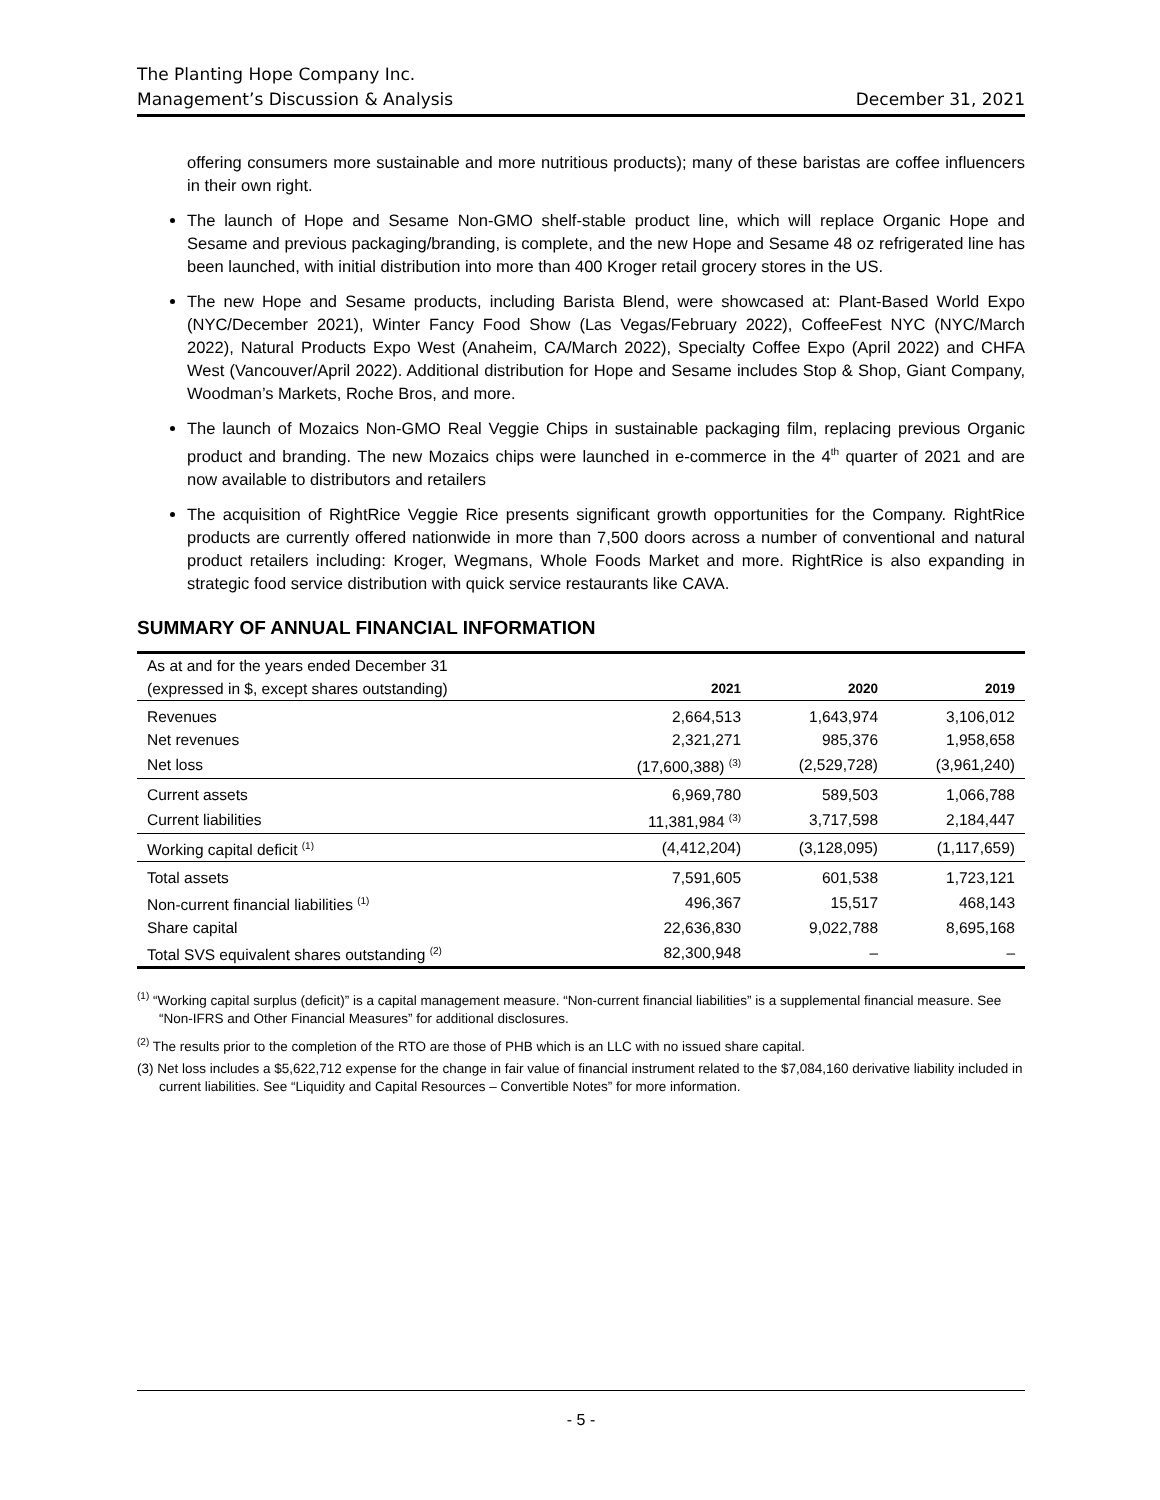The Planting Hope Company Inc.
Management’s Discussion & Analysis December 31, 2021
offering consumers more sustainable and more nutritious products); many of these baristas are coffee influencers in their own right.
The launch of Hope and Sesame Non-GMO shelf-stable product line, which will replace Organic Hope and Sesame and previous packaging/branding, is complete, and the new Hope and Sesame 48 oz refrigerated line has been launched, with initial distribution into more than 400 Kroger retail grocery stores in the US.
The new Hope and Sesame products, including Barista Blend, were showcased at: Plant-Based World Expo (NYC/December 2021), Winter Fancy Food Show (Las Vegas/February 2022), CoffeeFest NYC (NYC/March 2022), Natural Products Expo West (Anaheim, CA/March 2022), Specialty Coffee Expo (April 2022) and CHFA West (Vancouver/April 2022). Additional distribution for Hope and Sesame includes Stop & Shop, Giant Company, Woodman’s Markets, Roche Bros, and more.
The launch of Mozaics Non-GMO Real Veggie Chips in sustainable packaging film, replacing previous Organic product and branding. The new Mozaics chips were launched in e-commerce in the 4<sup>th</sup> quarter of 2021 and are now available to distributors and retailers
The acquisition of RightRice Veggie Rice presents significant growth opportunities for the Company. RightRice products are currently offered nationwide in more than 7,500 doors across a number of conventional and natural product retailers including: Kroger, Wegmans, Whole Foods Market and more. RightRice is also expanding in strategic food service distribution with quick service restaurants like CAVA.
SUMMARY OF ANNUAL FINANCIAL INFORMATION
| As at and for the years ended December 31 | | | |
| (expressed in $, except shares outstanding) | 2021 | 2020 | 2019 |
| Revenues | 2,664,513 | 1,643,974 | 3,106,012 |
| Net revenues | 2,321,271 | 985,376 | 1,958,658 |
| Net loss | (17,600,388) <sup>(3)</sup> | (2,529,728) | (3,961,240) |
| Current assets | 6,969,780 | 589,503 | 1,066,788 |
| Current liabilities | 11,381,984 <sup>(3)</sup> | 3,717,598 | 2,184,447 |
| Working capital deficit <sup>(1)</sup> | (4,412,204) | (3,128,095) | (1,117,659) |
| Total assets | 7,591,605 | 601,538 | 1,723,121 |
| Non-current financial liabilities <sup>(1)</sup> | 496,367 | 15,517 | 468,143 |
| Share capital | 22,636,830 | 9,022,788 | 8,695,168 |
| Total SVS equivalent shares outstanding <sup>(2)</sup> | 82,300,948 | – | – |
<sup>(1)</sup> “Working capital surplus (deficit)” is a capital management measure. “Non-current financial liabilities” is a supplemental financial measure. See “Non-IFRS and Other Financial Measures” for additional disclosures.
<sup>(2)</sup> The results prior to the completion of the RTO are those of PHB which is an LLC with no issued share capital.
(3) Net loss includes a $5,622,712 expense for the change in fair value of financial instrument related to the $7,084,160 derivative liability included in current liabilities. See “Liquidity and Capital Resources – Convertible Notes” for more information.
- 5 -